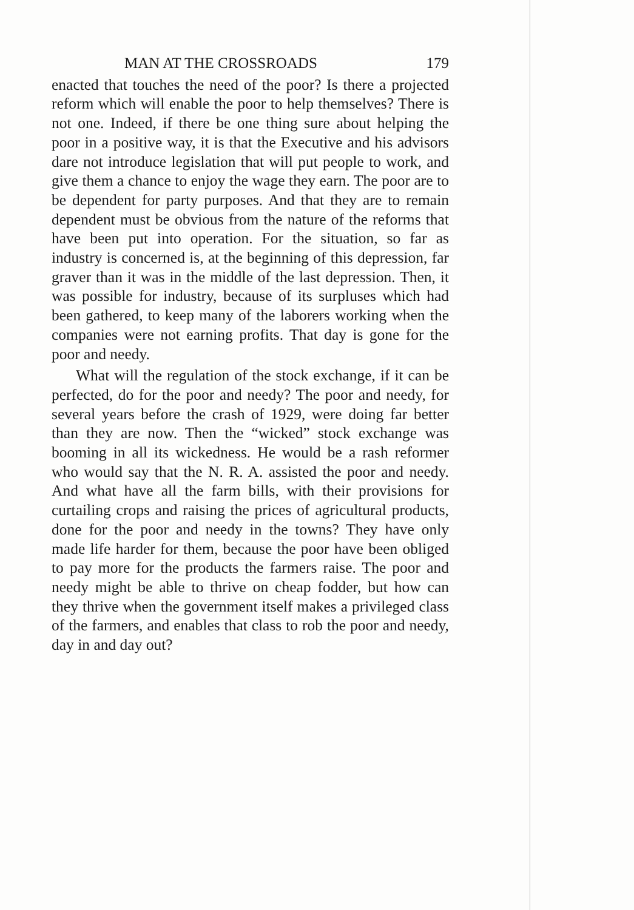MAN AT THE CROSSROADS 179
enacted that touches the need of the poor? Is there a projected reform which will enable the poor to help themselves? There is not one. Indeed, if there be one thing sure about helping the poor in a positive way, it is that the Executive and his advisors dare not introduce legislation that will put people to work, and give them a chance to enjoy the wage they earn. The poor are to be dependent for party purposes. And that they are to remain dependent must be obvious from the nature of the reforms that have been put into operation. For the situation, so far as industry is concerned is, at the beginning of this depression, far graver than it was in the middle of the last depression. Then, it was possible for industry, because of its surpluses which had been gathered, to keep many of the laborers working when the companies were not earning profits. That day is gone for the poor and needy.
What will the regulation of the stock exchange, if it can be perfected, do for the poor and needy? The poor and needy, for several years before the crash of 1929, were doing far better than they are now. Then the “wicked” stock exchange was booming in all its wickedness. He would be a rash reformer who would say that the N. R. A. assisted the poor and needy. And what have all the farm bills, with their provisions for curtailing crops and raising the prices of agricultural products, done for the poor and needy in the towns? They have only made life harder for them, because the poor have been obliged to pay more for the products the farmers raise. The poor and needy might be able to thrive on cheap fodder, but how can they thrive when the government itself makes a privileged class of the farmers, and enables that class to rob the poor and needy, day in and day out?